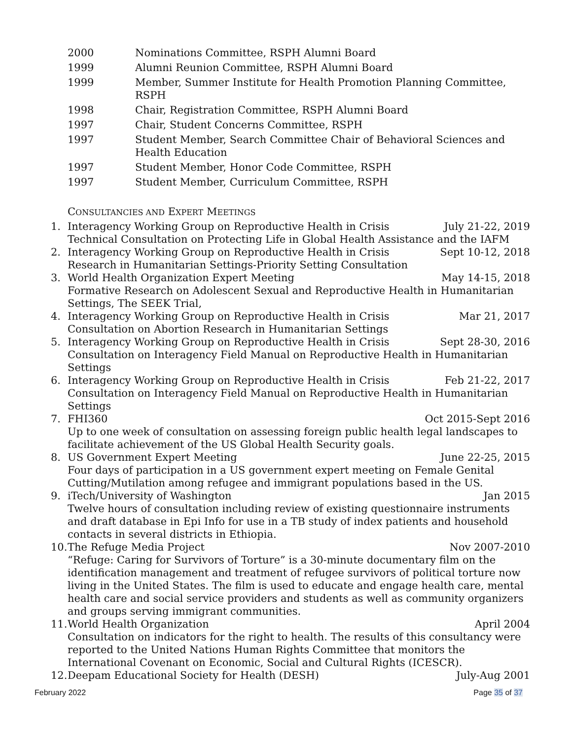2000 Nominations Committee, RSPH Alumni Board
1999 Alumni Reunion Committee, RSPH Alumni Board
1999 Member, Summer Institute for Health Promotion Planning Committee, RSPH
1998 Chair, Registration Committee, RSPH Alumni Board
1997 Chair, Student Concerns Committee, RSPH
1997 Student Member, Search Committee Chair of Behavioral Sciences and Health Education
1997 Student Member, Honor Code Committee, RSPH
1997 Student Member, Curriculum Committee, RSPH
CONSULTANCIES AND EXPERT MEETINGS
1. Interagency Working Group on Reproductive Health in Crisis July 21-22, 2019
Technical Consultation on Protecting Life in Global Health Assistance and the IAFM
2. Interagency Working Group on Reproductive Health in Crisis Sept 10-12, 2018
Research in Humanitarian Settings-Priority Setting Consultation
3. World Health Organization Expert Meeting May 14-15, 2018
Formative Research on Adolescent Sexual and Reproductive Health in Humanitarian Settings, The SEEK Trial,
4. Interagency Working Group on Reproductive Health in Crisis Mar 21, 2017
Consultation on Abortion Research in Humanitarian Settings
5. Interagency Working Group on Reproductive Health in Crisis Sept 28-30, 2016
Consultation on Interagency Field Manual on Reproductive Health in Humanitarian Settings
6. Interagency Working Group on Reproductive Health in Crisis Feb 21-22, 2017
Consultation on Interagency Field Manual on Reproductive Health in Humanitarian Settings
7. FHI360 Oct 2015-Sept 2016
Up to one week of consultation on assessing foreign public health legal landscapes to facilitate achievement of the US Global Health Security goals.
8. US Government Expert Meeting June 22-25, 2015
Four days of participation in a US government expert meeting on Female Genital Cutting/Mutilation among refugee and immigrant populations based in the US.
9. iTech/University of Washington Jan 2015
Twelve hours of consultation including review of existing questionnaire instruments and draft database in Epi Info for use in a TB study of index patients and household contacts in several districts in Ethiopia.
10.
The Refuge Media Project Nov 2007-2010
“Refuge: Caring for Survivors of Torture” is a 30-minute documentary film on the identification management and treatment of refugee survivors of political torture now living in the United States. The film is used to educate and engage health care, mental health care and social service providers and students as well as community organizers and groups serving immigrant communities.
11.
World Health Organization April 2004
Consultation on indicators for the right to health. The results of this consultancy were reported to the United Nations Human Rights Committee that monitors the International Covenant on Economic, Social and Cultural Rights (ICESCR).
12.
Deepam Educational Society for Health (DESH) July-Aug 2001
February 2022 Page 35 of 37